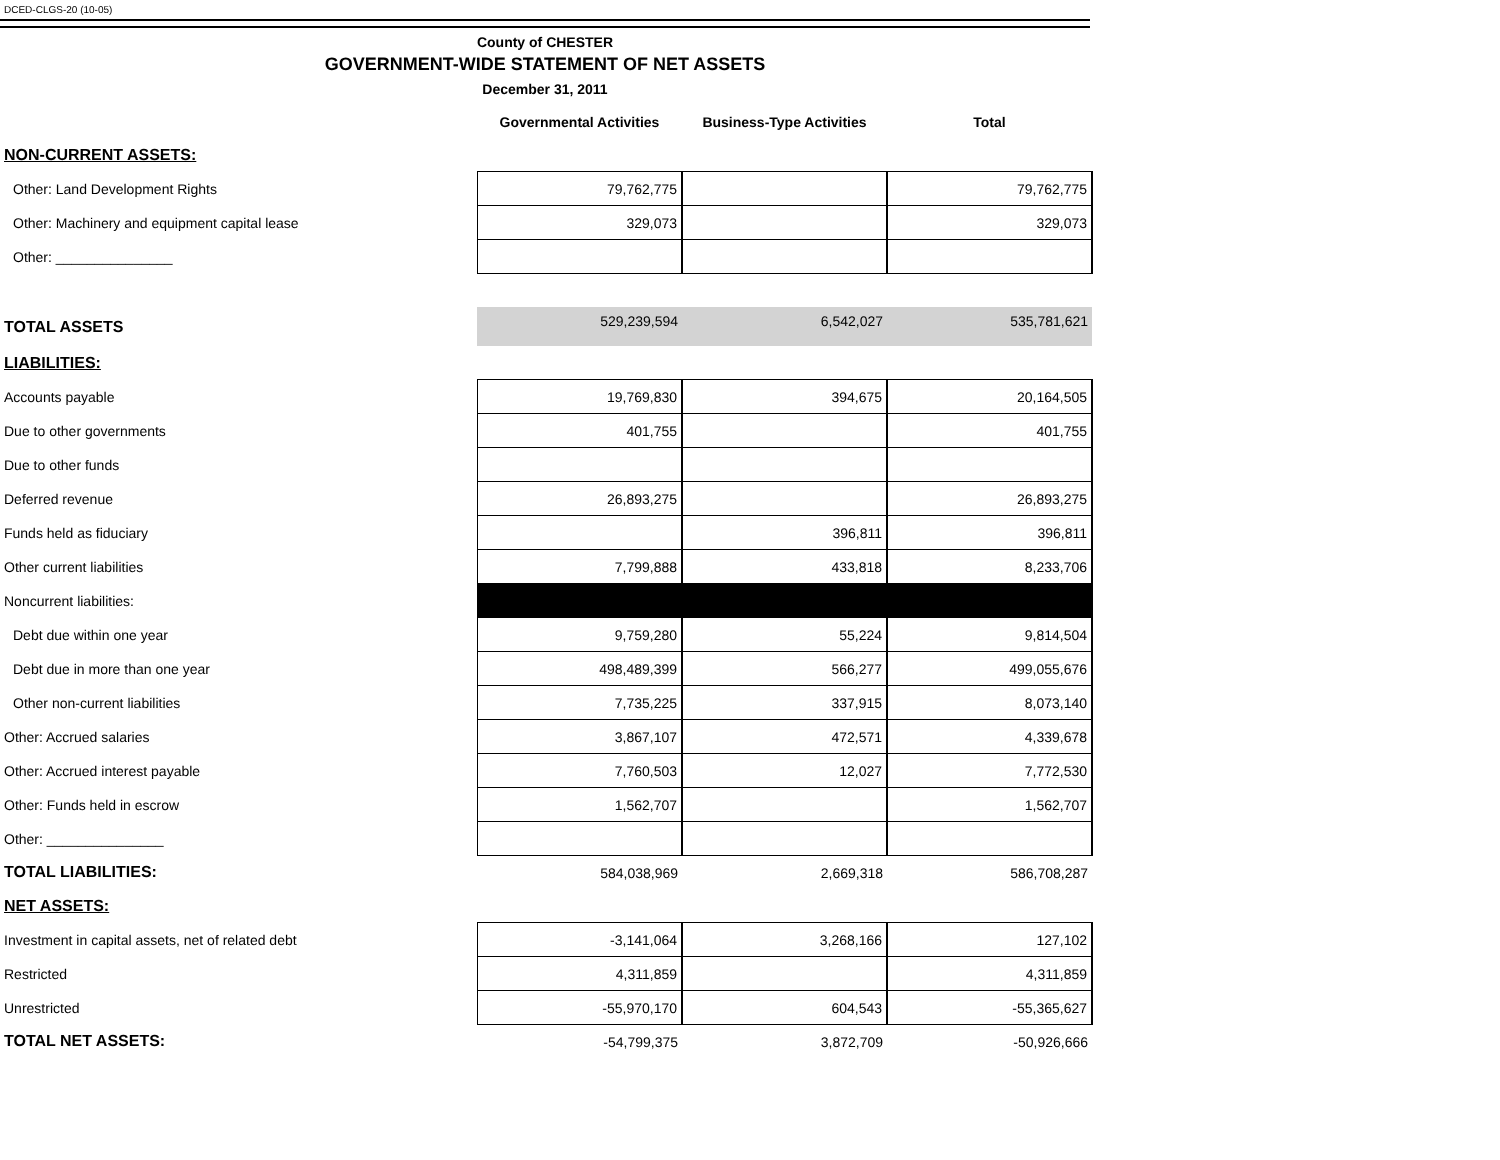DCED-CLGS-20 (10-05)
County of CHESTER
GOVERNMENT-WIDE STATEMENT OF NET ASSETS
December 31, 2011
| | Governmental Activities | Business-Type Activities | Total |
| --- | --- | --- | --- |
| NON-CURRENT ASSETS: | | | |
| Other: Land Development Rights | 79,762,775 | | 79,762,775 |
| Other: Machinery and equipment capital lease | 329,073 | | 329,073 |
| Other: _______________ | | | |
| TOTAL ASSETS | 529,239,594 | 6,542,027 | 535,781,621 |
| LIABILITIES: | | | |
| Accounts payable | 19,769,830 | 394,675 | 20,164,505 |
| Due to other governments | 401,755 | | 401,755 |
| Due to other funds | | | |
| Deferred revenue | 26,893,275 | | 26,893,275 |
| Funds held as fiduciary | | 396,811 | 396,811 |
| Other current liabilities | 7,799,888 | 433,818 | 8,233,706 |
| Noncurrent liabilities: | | | |
| Debt due within one year | 9,759,280 | 55,224 | 9,814,504 |
| Debt due in more than one year | 498,489,399 | 566,277 | 499,055,676 |
| Other non-current liabilities | 7,735,225 | 337,915 | 8,073,140 |
| Other: Accrued salaries | 3,867,107 | 472,571 | 4,339,678 |
| Other: Accrued interest payable | 7,760,503 | 12,027 | 7,772,530 |
| Other: Funds held in escrow | 1,562,707 | | 1,562,707 |
| Other: _______________ | | | |
| TOTAL LIABILITIES: | 584,038,969 | 2,669,318 | 586,708,287 |
| NET ASSETS: | | | |
| Investment in capital assets, net of related debt | -3,141,064 | 3,268,166 | 127,102 |
| Restricted | 4,311,859 | | 4,311,859 |
| Unrestricted | -55,970,170 | 604,543 | -55,365,627 |
| TOTAL NET ASSETS: | -54,799,375 | 3,872,709 | -50,926,666 |